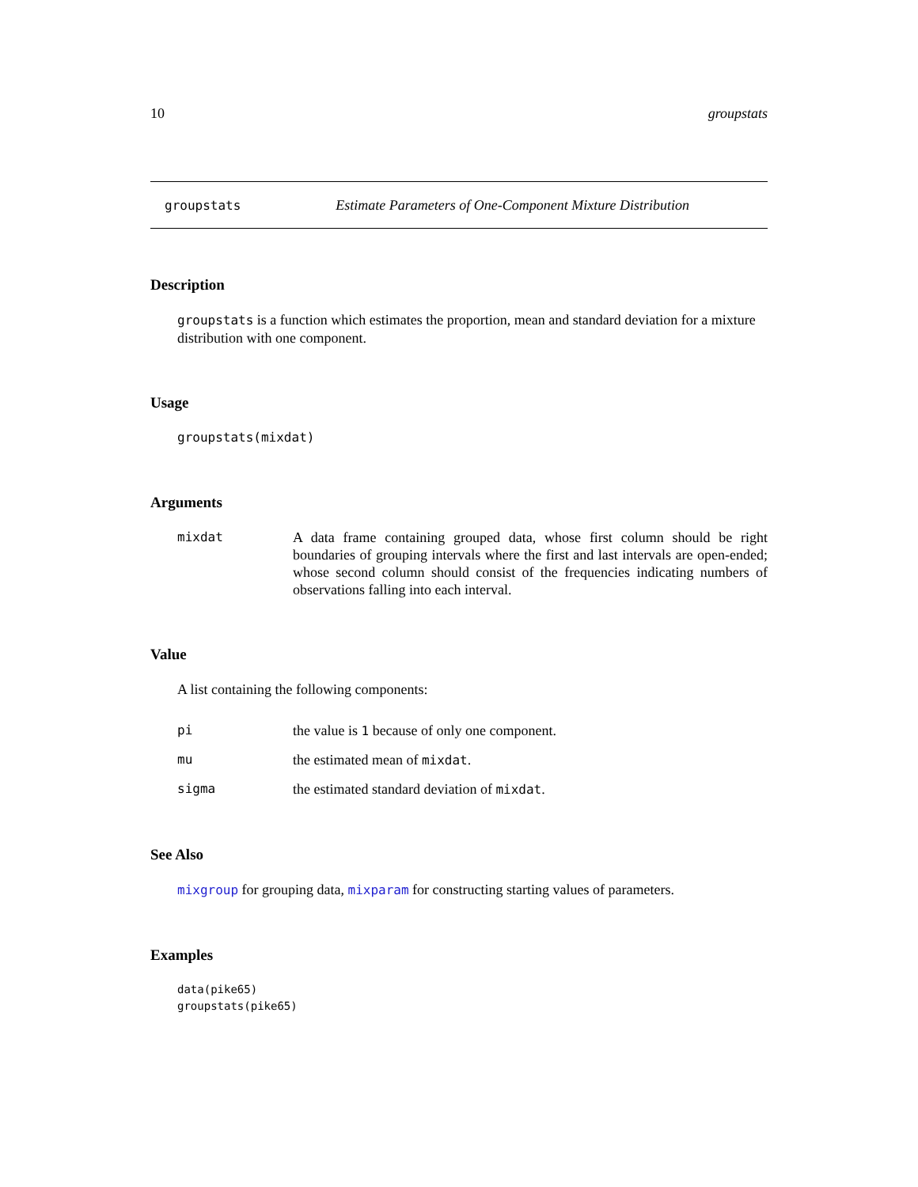10 groupstats
groupstats Estimate Parameters of One-Component Mixture Distribution
Description
groupstats is a function which estimates the proportion, mean and standard deviation for a mixture distribution with one component.
Usage
groupstats(mixdat)
Arguments
mixdat A data frame containing grouped data, whose first column should be right boundaries of grouping intervals where the first and last intervals are open-ended; whose second column should consist of the frequencies indicating numbers of observations falling into each interval.
Value
A list containing the following components:
pi the value is 1 because of only one component.
mu the estimated mean of mixdat.
sigma the estimated standard deviation of mixdat.
See Also
mixgroup for grouping data, mixparam for constructing starting values of parameters.
Examples
data(pike65)
groupstats(pike65)